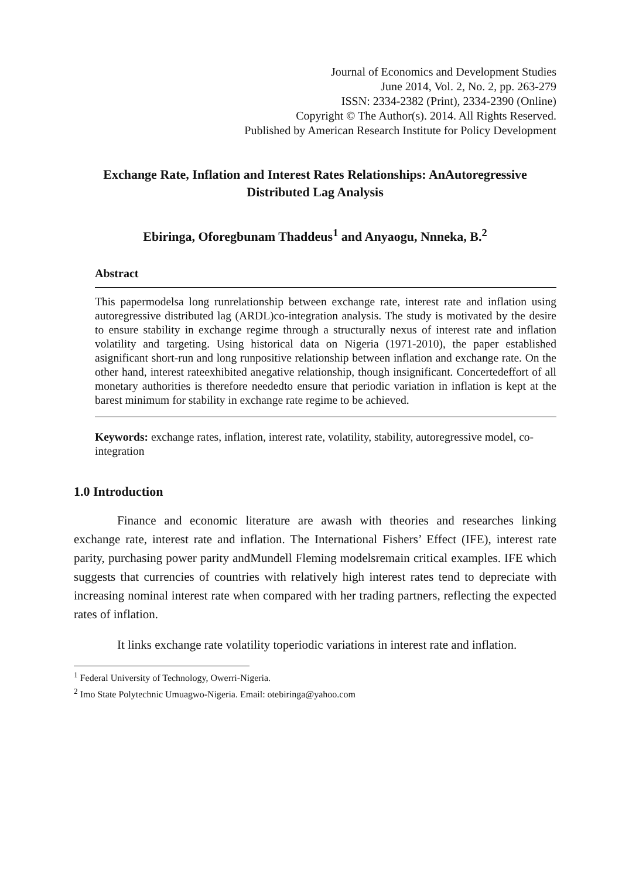Journal of Economics and Development Studies
June 2014, Vol. 2, No. 2, pp. 263-279
ISSN: 2334-2382 (Print), 2334-2390 (Online)
Copyright © The Author(s). 2014. All Rights Reserved.
Published by American Research Institute for Policy Development
Exchange Rate, Inflation and Interest Rates Relationships: AnAutoregressive Distributed Lag Analysis
Ebiringa, Oforegbunam Thaddeus<sup>1</sup> and Anyaogu, Nnneka, B.<sup>2</sup>
Abstract
This papermodelsa long runrelationship between exchange rate, interest rate and inflation using autoregressive distributed lag (ARDL)co-integration analysis. The study is motivated by the desire to ensure stability in exchange regime through a structurally nexus of interest rate and inflation volatility and targeting. Using historical data on Nigeria (1971-2010), the paper established asignificant short-run and long runpositive relationship between inflation and exchange rate. On the other hand, interest rateexhibited anegative relationship, though insignificant. Concertedeffort of all monetary authorities is therefore neededto ensure that periodic variation in inflation is kept at the barest minimum for stability in exchange rate regime to be achieved.
Keywords: exchange rates, inflation, interest rate, volatility, stability, autoregressive model, co-integration
1.0 Introduction
Finance and economic literature are awash with theories and researches linking exchange rate, interest rate and inflation. The International Fishers’ Effect (IFE), interest rate parity, purchasing power parity andMundell Fleming modelsremain critical examples. IFE which suggests that currencies of countries with relatively high interest rates tend to depreciate with increasing nominal interest rate when compared with her trading partners, reflecting the expected rates of inflation.
It links exchange rate volatility toperiodic variations in interest rate and inflation.
<sup>1</sup> Federal University of Technology, Owerri-Nigeria.
<sup>2</sup> Imo State Polytechnic Umuagwo-Nigeria. Email: otebiringa@yahoo.com